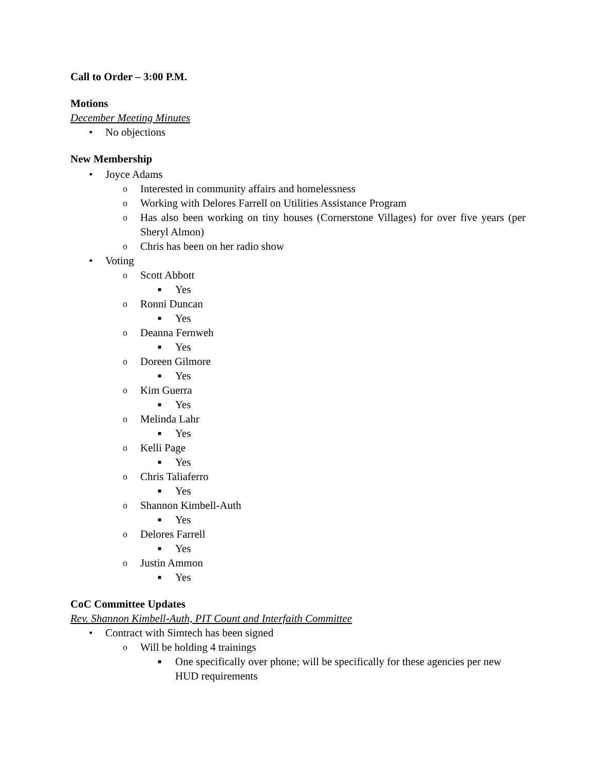Call to Order – 3:00 P.M.
Motions
December Meeting Minutes
• No objections
New Membership
• Joyce Adams
o Interested in community affairs and homelessness
o Working with Delores Farrell on Utilities Assistance Program
o Has also been working on tiny houses (Cornerstone Villages) for over five years (per Sheryl Almon)
o Chris has been on her radio show
• Voting
o Scott Abbott
■ Yes
o Ronni Duncan
■ Yes
o Deanna Fernweh
■ Yes
o Doreen Gilmore
■ Yes
o Kim Guerra
■ Yes
o Melinda Lahr
■ Yes
o Kelli Page
■ Yes
o Chris Taliaferro
■ Yes
o Shannon Kimbell-Auth
■ Yes
o Delores Farrell
■ Yes
o Justin Ammon
■ Yes
CoC Committee Updates
Rev. Shannon Kimbell-Auth, PIT Count and Interfaith Committee
• Contract with Simtech has been signed
o Will be holding 4 trainings
■ One specifically over phone; will be specifically for these agencies per new HUD requirements